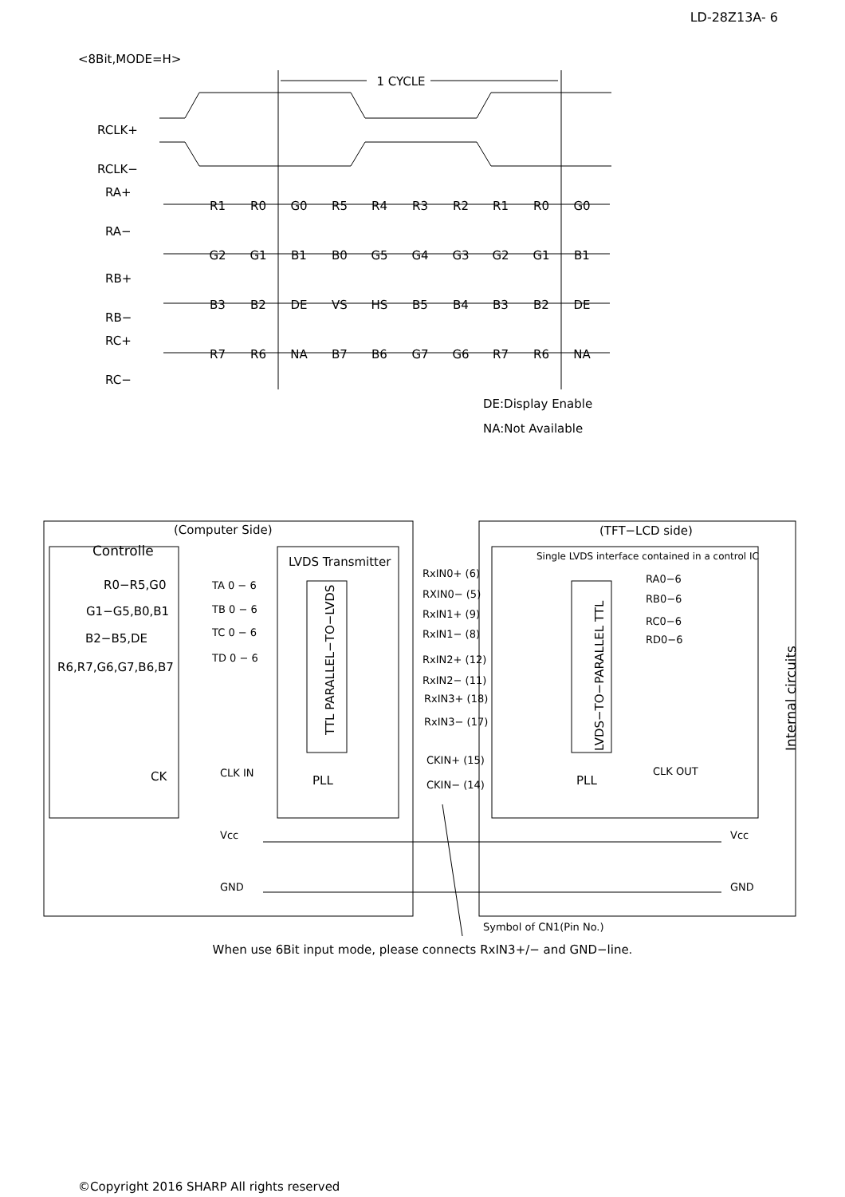LD-28Z13A- 6
<8Bit,MODE=H>
1 CYCLE
R1
R0
G0
R5
R4
R3
R2
R1
R0
G0
G2
G1
B1
B0
G5
G4
G3
G2
G1
B1
B3
B2
DE
VS
HS
B5
B4
B3
B2
DE
R7
R6
NA
B7
B6
G7
G6
R7
R6
NA
RCLK+
RCLK−
RA+
RA−
RB+
RB−
RC+
RC−
DE:Display Enable
NA:Not Available
(Computer Side)
(TFT−LCD side)
Controlle
LVDS Transmitter
Single LVDS interface contained in a control IC
R0−R5,G0
G1−G5,B0,B1
B2−B5,DE
R6,R7,G6,G7,B6,B7
CK
TA 0 − 6
TB 0 − 6
TC 0 − 6
TD 0 − 6
CLK IN
RxIN0+ (6)
RXIN0− (5)
RxIN1+ (9)
RxIN1− (8)
RxIN2+ (12)
RxIN2− (11)
RxIN3+ (18)
RxIN3− (17)
CKIN+ (15)
CKIN− (14)
RA0−6
RB0−6
RC0−6
RD0−6
CLK OUT
Vcc
Vcc
GND
GND
Symbol of CN1(Pin No.)
PLL
PLL
TTL PARALLEL−TO−LVDS
LVDS−TO−PARALLEL TTL
Internal circuits
When use 6Bit input mode, please connects RxIN3+/− and GND−line.
©Copyright 2016 SHARP All rights reserved